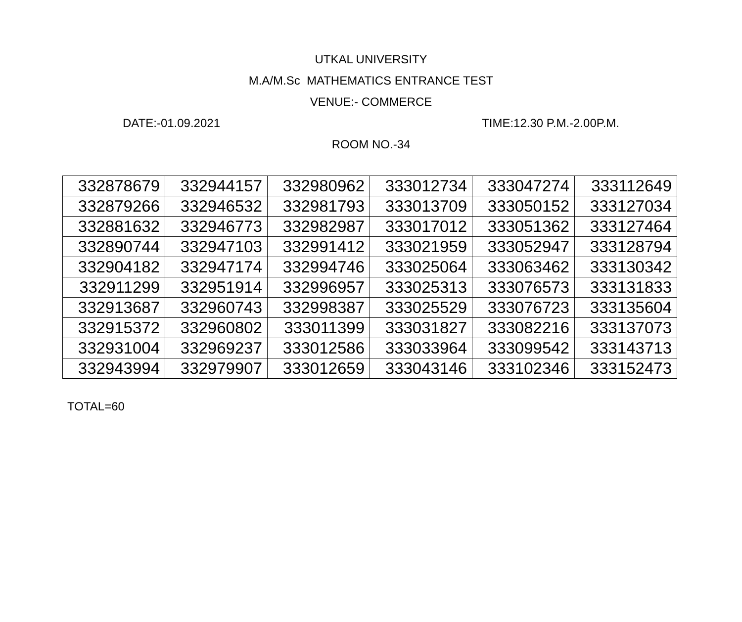UTKAL UNIVERSITY
M.A/M.Sc MATHEMATICS ENTRANCE TEST
VENUE:- COMMERCE
DATE:-01.09.2021 TIME:12.30 P.M.-2.00P.M.
ROOM NO.-34
| 332878679 | 332944157 | 332980962 | 333012734 | 333047274 | 333112649 |
| 332879266 | 332946532 | 332981793 | 333013709 | 333050152 | 333127034 |
| 332881632 | 332946773 | 332982987 | 333017012 | 333051362 | 333127464 |
| 332890744 | 332947103 | 332991412 | 333021959 | 333052947 | 333128794 |
| 332904182 | 332947174 | 332994746 | 333025064 | 333063462 | 333130342 |
| 332911299 | 332951914 | 332996957 | 333025313 | 333076573 | 333131833 |
| 332913687 | 332960743 | 332998387 | 333025529 | 333076723 | 333135604 |
| 332915372 | 332960802 | 333011399 | 333031827 | 333082216 | 333137073 |
| 332931004 | 332969237 | 333012586 | 333033964 | 333099542 | 333143713 |
| 332943994 | 332979907 | 333012659 | 333043146 | 333102346 | 333152473 |
TOTAL=60